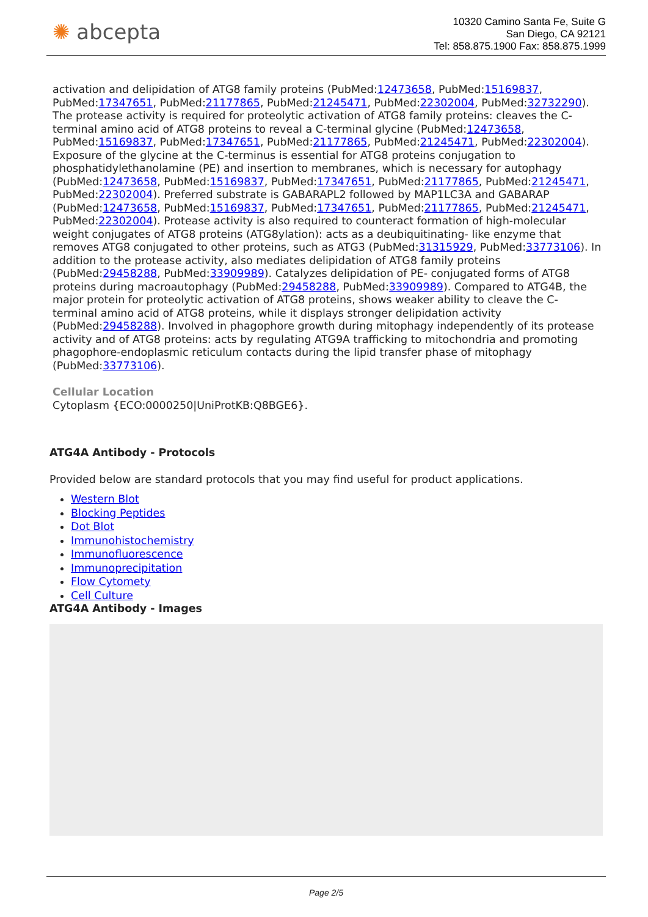✺ abcepta
10320 Camino Santa Fe, Suite G
San Diego, CA 92121
Tel: 858.875.1900 Fax: 858.875.1999
activation and delipidation of ATG8 family proteins (PubMed:12473658, PubMed:15169837, PubMed:17347651, PubMed:21177865, PubMed:21245471, PubMed:22302004, PubMed:32732290). The protease activity is required for proteolytic activation of ATG8 family proteins: cleaves the C-terminal amino acid of ATG8 proteins to reveal a C-terminal glycine (PubMed:12473658, PubMed:15169837, PubMed:17347651, PubMed:21177865, PubMed:21245471, PubMed:22302004). Exposure of the glycine at the C-terminus is essential for ATG8 proteins conjugation to phosphatidylethanolamine (PE) and insertion to membranes, which is necessary for autophagy (PubMed:12473658, PubMed:15169837, PubMed:17347651, PubMed:21177865, PubMed:21245471, PubMed:22302004). Preferred substrate is GABARAPL2 followed by MAP1LC3A and GABARAP (PubMed:12473658, PubMed:15169837, PubMed:17347651, PubMed:21177865, PubMed:21245471, PubMed:22302004). Protease activity is also required to counteract formation of high-molecular weight conjugates of ATG8 proteins (ATG8ylation): acts as a deubiquitinating- like enzyme that removes ATG8 conjugated to other proteins, such as ATG3 (PubMed:31315929, PubMed:33773106). In addition to the protease activity, also mediates delipidation of ATG8 family proteins (PubMed:29458288, PubMed:33909989). Catalyzes delipidation of PE- conjugated forms of ATG8 proteins during macroautophagy (PubMed:29458288, PubMed:33909989). Compared to ATG4B, the major protein for proteolytic activation of ATG8 proteins, shows weaker ability to cleave the C-terminal amino acid of ATG8 proteins, while it displays stronger delipidation activity (PubMed:29458288). Involved in phagophore growth during mitophagy independently of its protease activity and of ATG8 proteins: acts by regulating ATG9A trafficking to mitochondria and promoting phagophore-endoplasmic reticulum contacts during the lipid transfer phase of mitophagy (PubMed:33773106).
Cellular Location
Cytoplasm {ECO:0000250|UniProtKB:Q8BGE6}.
ATG4A Antibody - Protocols
Provided below are standard protocols that you may find useful for product applications.
Western Blot
Blocking Peptides
Dot Blot
Immunohistochemistry
Immunofluorescence
Immunoprecipitation
Flow Cytomety
Cell Culture
ATG4A Antibody - Images
Page 2/5